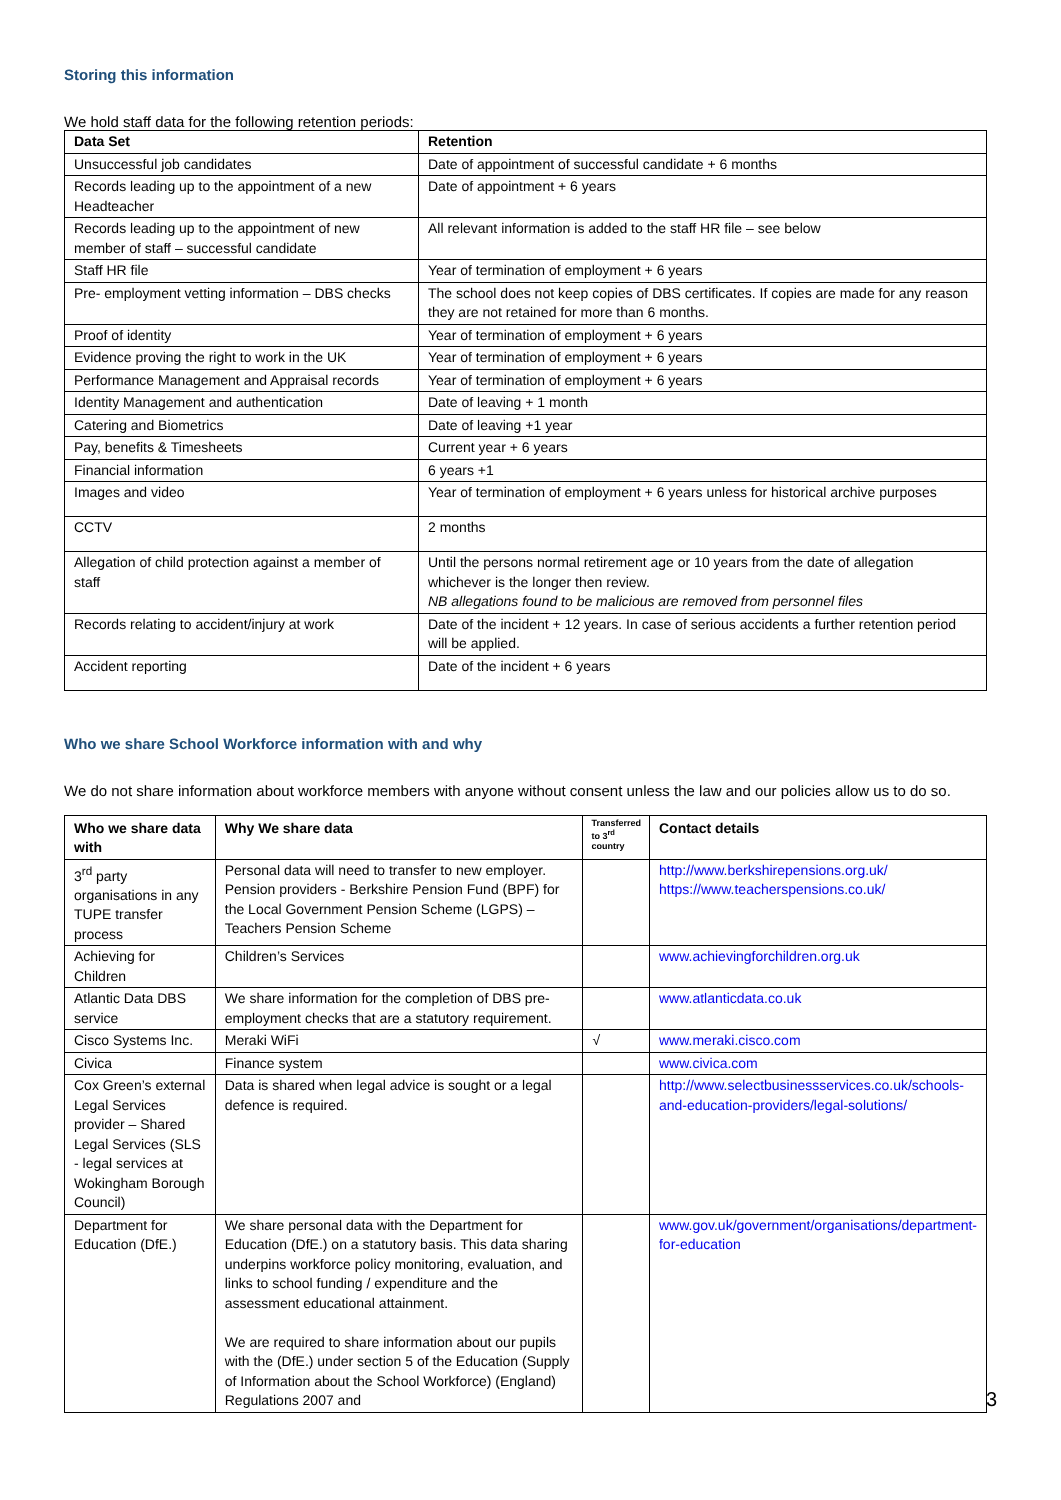Storing this information
We hold staff data for the following retention periods:
| Data Set | Retention |
| --- | --- |
| Unsuccessful job candidates | Date of appointment of successful candidate + 6 months |
| Records leading up to the appointment of a new Headteacher | Date of appointment + 6 years |
| Records leading up to the appointment of new member of staff – successful candidate | All relevant information is added to the staff HR file – see below |
| Staff HR file | Year of termination of employment + 6 years |
| Pre- employment vetting information – DBS checks | The school does not keep copies of DBS certificates. If copies are made for any reason they are not retained for more than 6 months. |
| Proof of identity | Year of termination of employment + 6 years |
| Evidence proving the right to work in the UK | Year of termination of employment + 6 years |
| Performance Management and Appraisal records | Year of termination of employment + 6 years |
| Identity Management and authentication | Date of leaving + 1 month |
| Catering and Biometrics | Date of leaving +1 year |
| Pay, benefits & Timesheets | Current year + 6 years |
| Financial information | 6 years +1 |
| Images and video | Year of termination of employment + 6 years unless for historical archive purposes |
| CCTV | 2 months |
| Allegation of child protection against a member of staff | Until the persons normal retirement age or 10 years from the date of allegation whichever is the longer then review. NB allegations found to be malicious are removed from personnel files |
| Records relating to accident/injury at work | Date of the incident + 12 years. In case of serious accidents a further retention period will be applied. |
| Accident reporting | Date of the incident + 6 years |
Who we share School Workforce information with and why
We do not share information about workforce members with anyone without consent unless the law and our policies allow us to do so.
| Who we share data with | Why We share data | Transferred to 3<sup>rd</sup> country | Contact details |
| --- | --- | --- | --- |
| 3<sup>rd</sup> party organisations in any TUPE transfer process | Personal data will need to transfer to new employer. Pension providers - Berkshire Pension Fund (BPF) for the Local Government Pension Scheme (LGPS) – Teachers Pension Scheme | | http://www.berkshirepensions.org.uk/ https://www.teacherspensions.co.uk/ |
| Achieving for Children | Children’s Services | | www.achievingforchildren.org.uk |
| Atlantic Data DBS service | We share information for the completion of DBS pre-employment checks that are a statutory requirement. | | www.atlanticdata.co.uk |
| Cisco Systems Inc. | Meraki WiFi | √ | www.meraki.cisco.com |
| Civica | Finance system | | www.civica.com |
| Cox Green’s external Legal Services provider – Shared Legal Services (SLS - legal services at Wokingham Borough Council) | Data is shared when legal advice is sought or a legal defence is required. | | http://www.selectbusinessservices.co.uk/schools-and-education-providers/legal-solutions/ |
| Department for Education (DfE.) | We share personal data with the Department for Education (DfE.) on a statutory basis. This data sharing underpins workforce policy monitoring, evaluation, and links to school funding / expenditure and the assessment educational attainment. We are required to share information about our pupils with the (DfE.) under section 5 of the Education (Supply of Information about the School Workforce) (England) Regulations 2007 and | | www.gov.uk/government/organisations/department-for-education |
3